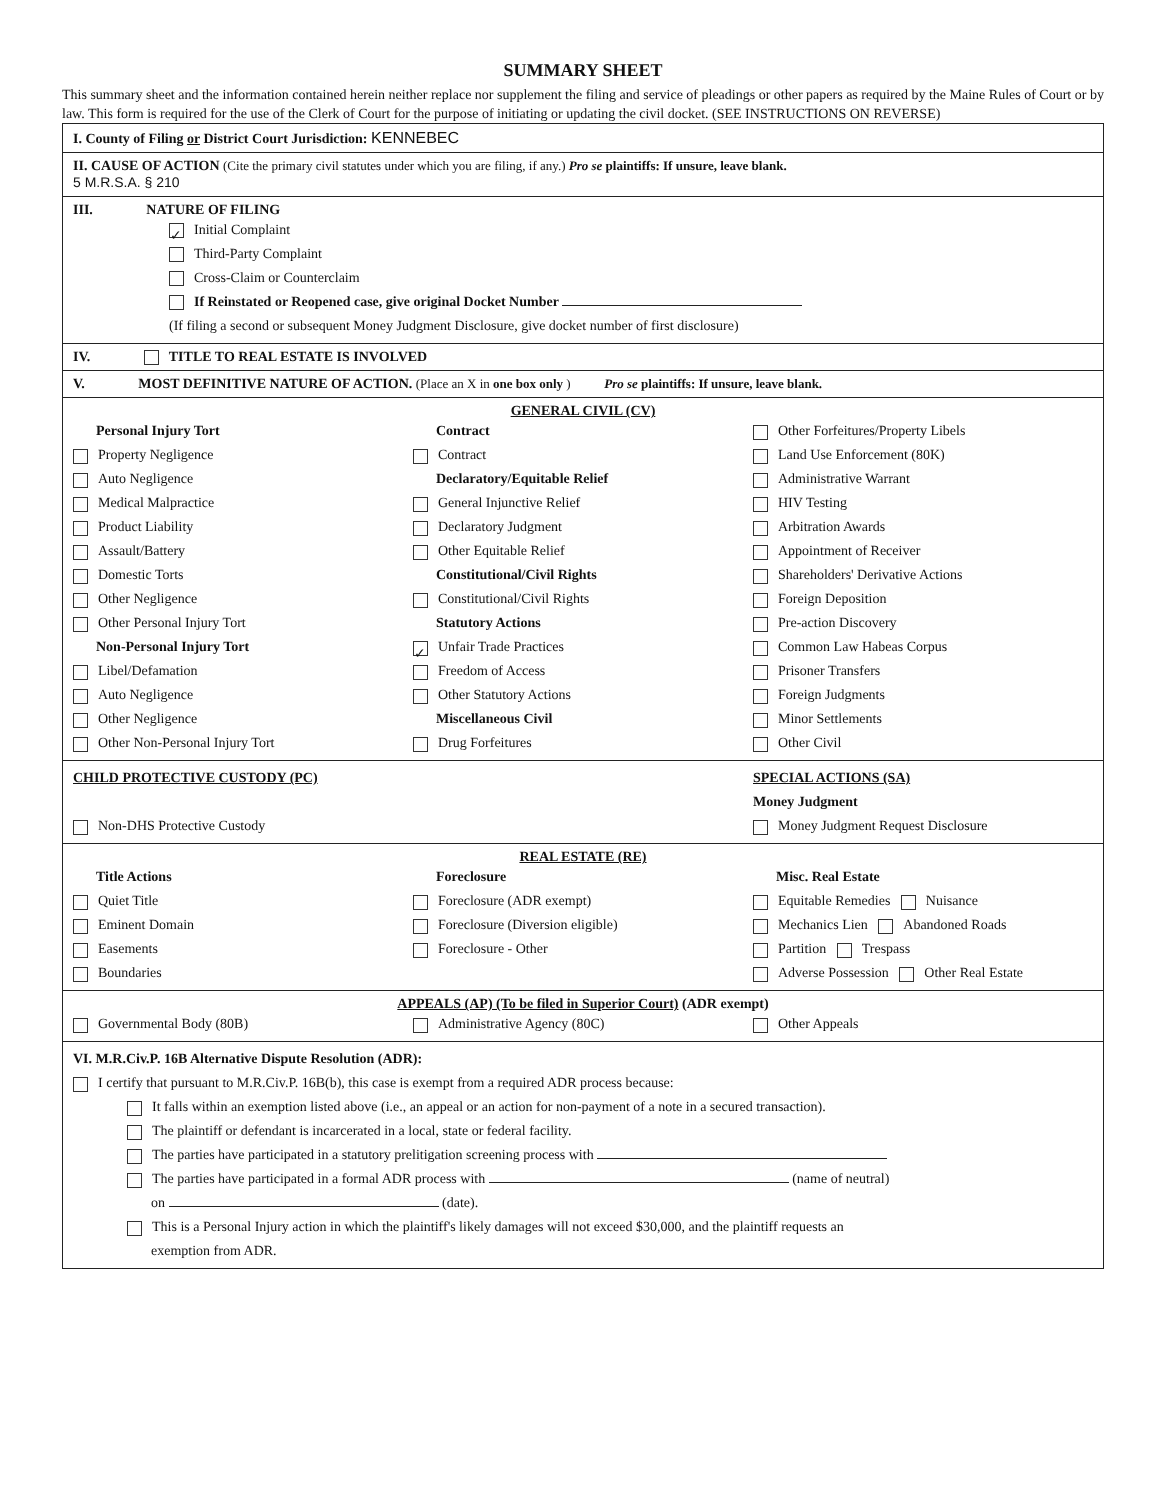SUMMARY SHEET
This summary sheet and the information contained herein neither replace nor supplement the filing and service of pleadings or other papers as required by the Maine Rules of Court or by law. This form is required for the use of the Clerk of Court for the purpose of initiating or updating the civil docket. (SEE INSTRUCTIONS ON REVERSE)
I. County of Filing or District Court Jurisdiction: KENNEBEC
II. CAUSE OF ACTION (Cite the primary civil statutes under which you are filing, if any.) Pro se plaintiffs: If unsure, leave blank.
5 M.R.S.A. § 210
III. NATURE OF FILING
✓ Initial Complaint
Third-Party Complaint
Cross-Claim or Counterclaim
If Reinstated or Reopened case, give original Docket Number
(If filing a second or subsequent Money Judgment Disclosure, give docket number of first disclosure)
IV. TITLE TO REAL ESTATE IS INVOLVED
V. MOST DEFINITIVE NATURE OF ACTION. (Place an X in one box only ) Pro se plaintiffs: If unsure, leave blank.
GENERAL CIVIL (CV)
Personal Injury Tort
Property Negligence
Auto Negligence
Medical Malpractice
Product Liability
Assault/Battery
Domestic Torts
Other Negligence
Other Personal Injury Tort
Non-Personal Injury Tort
Libel/Defamation
Auto Negligence
Other Negligence
Other Non-Personal Injury Tort
Contract
Contract
Declaratory/Equitable Relief
General Injunctive Relief
Declaratory Judgment
Other Equitable Relief
Constitutional/Civil Rights
Constitutional/Civil Rights
Statutory Actions
✓ Unfair Trade Practices
Freedom of Access
Other Statutory Actions
Miscellaneous Civil
Drug Forfeitures
Other Forfeitures/Property Libels
Land Use Enforcement (80K)
Administrative Warrant
HIV Testing
Arbitration Awards
Appointment of Receiver
Shareholders' Derivative Actions
Foreign Deposition
Pre-action Discovery
Common Law Habeas Corpus
Prisoner Transfers
Foreign Judgments
Minor Settlements
Other Civil
CHILD PROTECTIVE CUSTODY (PC)
Non-DHS Protective Custody
SPECIAL ACTIONS (SA)
Money Judgment
Money Judgment Request Disclosure
REAL ESTATE (RE)
Title Actions
Quiet Title
Eminent Domain
Easements
Boundaries
Foreclosure
Foreclosure (ADR exempt)
Foreclosure (Diversion eligible)
Foreclosure - Other
Misc. Real Estate
Equitable Remedies Nuisance
Mechanics Lien Abandoned Roads
Partition Trespass
Adverse Possession Other Real Estate
APPEALS (AP) (To be filed in Superior Court) (ADR exempt)
Governmental Body (80B) Administrative Agency (80C) Other Appeals
VI. M.R.Civ.P. 16B Alternative Dispute Resolution (ADR):
I certify that pursuant to M.R.Civ.P. 16B(b), this case is exempt from a required ADR process because:
It falls within an exemption listed above (i.e., an appeal or an action for non-payment of a note in a secured transaction).
The plaintiff or defendant is incarcerated in a local, state or federal facility.
The parties have participated in a statutory prelitigation screening process with
The parties have participated in a formal ADR process with (name of neutral)
on (date).
This is a Personal Injury action in which the plaintiff's likely damages will not exceed $30,000, and the plaintiff requests an
exemption from ADR.